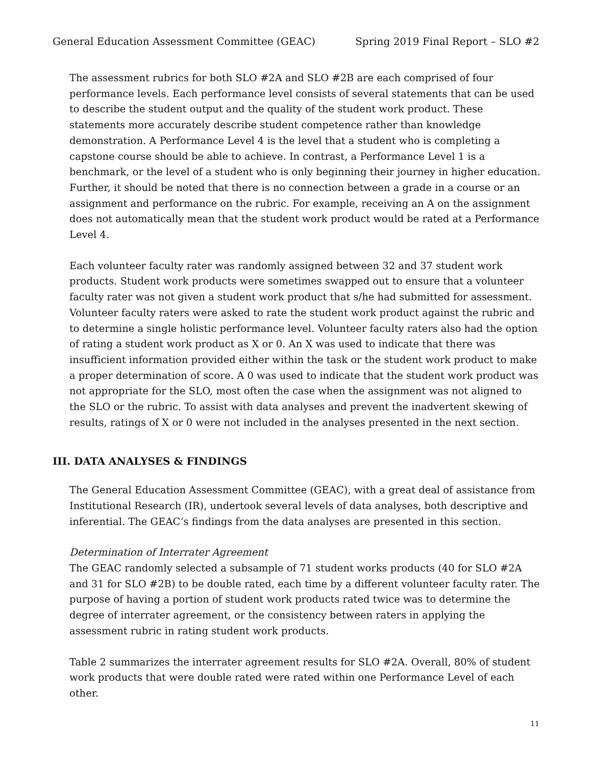General Education Assessment Committee (GEAC) Spring 2019 Final Report – SLO #2
The assessment rubrics for both SLO #2A and SLO #2B are each comprised of four performance levels. Each performance level consists of several statements that can be used to describe the student output and the quality of the student work product. These statements more accurately describe student competence rather than knowledge demonstration. A Performance Level 4 is the level that a student who is completing a capstone course should be able to achieve. In contrast, a Performance Level 1 is a benchmark, or the level of a student who is only beginning their journey in higher education. Further, it should be noted that there is no connection between a grade in a course or an assignment and performance on the rubric. For example, receiving an A on the assignment does not automatically mean that the student work product would be rated at a Performance Level 4.
Each volunteer faculty rater was randomly assigned between 32 and 37 student work products. Student work products were sometimes swapped out to ensure that a volunteer faculty rater was not given a student work product that s/he had submitted for assessment. Volunteer faculty raters were asked to rate the student work product against the rubric and to determine a single holistic performance level. Volunteer faculty raters also had the option of rating a student work product as X or 0. An X was used to indicate that there was insufficient information provided either within the task or the student work product to make a proper determination of score. A 0 was used to indicate that the student work product was not appropriate for the SLO, most often the case when the assignment was not aligned to the SLO or the rubric. To assist with data analyses and prevent the inadvertent skewing of results, ratings of X or 0 were not included in the analyses presented in the next section.
III. DATA ANALYSES & FINDINGS
The General Education Assessment Committee (GEAC), with a great deal of assistance from Institutional Research (IR), undertook several levels of data analyses, both descriptive and inferential. The GEAC’s findings from the data analyses are presented in this section.
Determination of Interrater Agreement
The GEAC randomly selected a subsample of 71 student works products (40 for SLO #2A and 31 for SLO #2B) to be double rated, each time by a different volunteer faculty rater. The purpose of having a portion of student work products rated twice was to determine the degree of interrater agreement, or the consistency between raters in applying the assessment rubric in rating student work products.
Table 2 summarizes the interrater agreement results for SLO #2A. Overall, 80% of student work products that were double rated were rated within one Performance Level of each other.
11